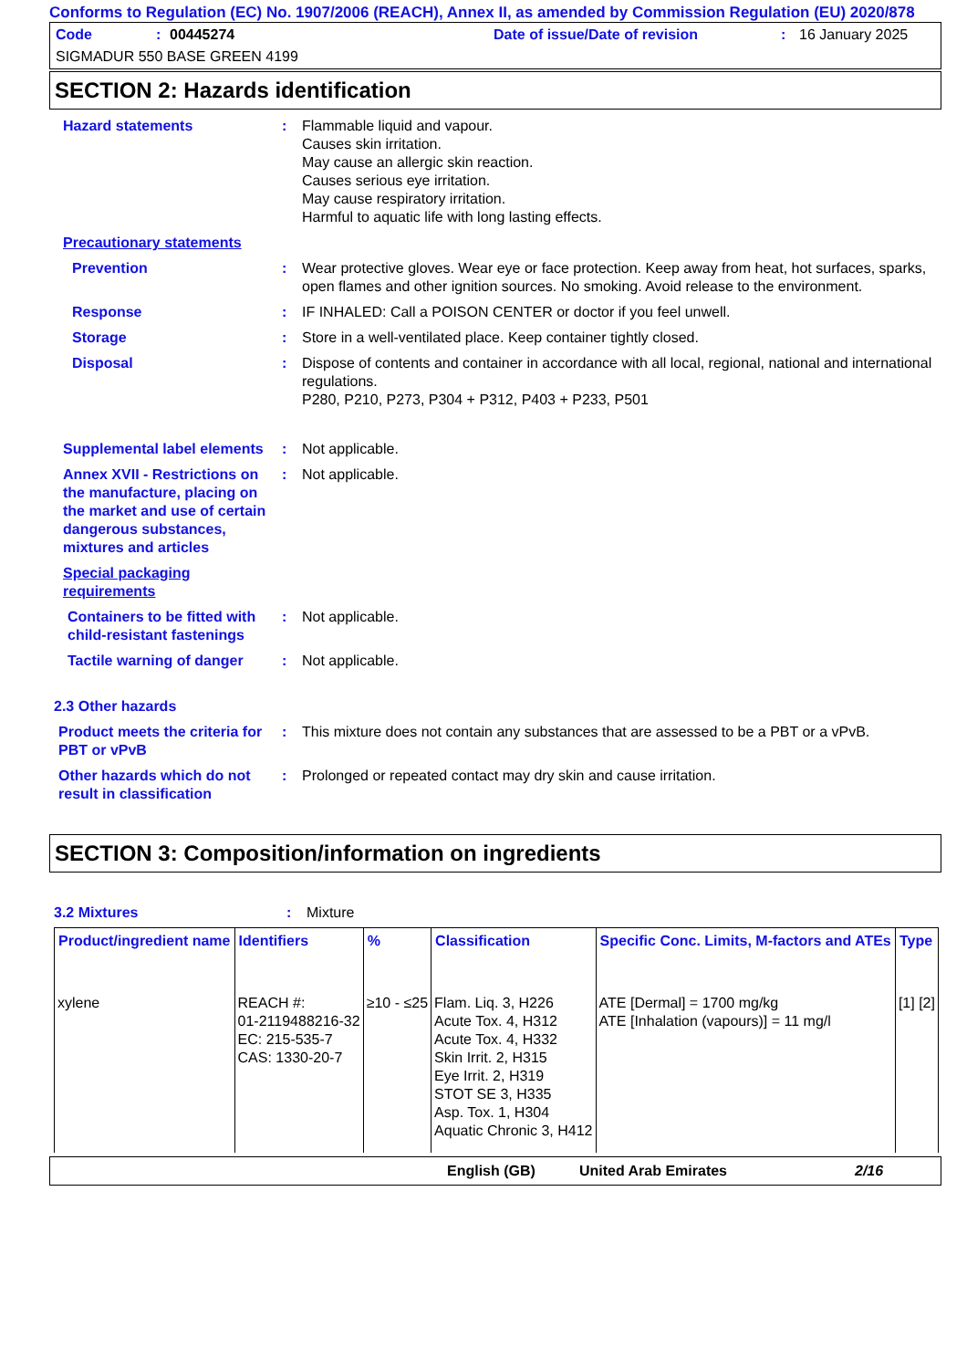Conforms to Regulation (EC) No. 1907/2006 (REACH), Annex II, as amended by Commission Regulation (EU) 2020/878
Code: 00445274 Date of issue/Date of revision: 16 January 2025
SIGMADUR 550 BASE GREEN 4199
SECTION 2: Hazards identification
Hazard statements : Flammable liquid and vapour.
Causes skin irritation.
May cause an allergic skin reaction.
Causes serious eye irritation.
May cause respiratory irritation.
Harmful to aquatic life with long lasting effects.
Precautionary statements
Prevention : Wear protective gloves. Wear eye or face protection. Keep away from heat, hot surfaces, sparks, open flames and other ignition sources. No smoking. Avoid release to the environment.
Response : IF INHALED: Call a POISON CENTER or doctor if you feel unwell.
Storage : Store in a well-ventilated place. Keep container tightly closed.
Disposal : Dispose of contents and container in accordance with all local, regional, national and international regulations.
P280, P210, P273, P304 + P312, P403 + P233, P501
Supplemental label elements
: Not applicable.
Annex XVII - Restrictions on the manufacture, placing on the market and use of certain dangerous substances, mixtures and articles
: Not applicable.
Special packaging requirements
Containers to be fitted with child-resistant fastenings
: Not applicable.
Tactile warning of danger
: Not applicable.
2.3 Other hazards
Product meets the criteria for PBT or vPvB
: This mixture does not contain any substances that are assessed to be a PBT or a vPvB.
Other hazards which do not result in classification
: Prolonged or repeated contact may dry skin and cause irritation.
SECTION 3: Composition/information on ingredients
3.2 Mixtures : Mixture
| Product/ingredient name | Identifiers | % | Classification | Specific Conc. Limits, M-factors and ATEs | Type |
| --- | --- | --- | --- | --- | --- |
| xylene | REACH #: 01-2119488216-32 EC: 215-535-7 CAS: 1330-20-7 | ≥10 - ≤25 | Flam. Liq. 3, H226 Acute Tox. 4, H312 Acute Tox. 4, H332 Skin Irrit. 2, H315 Eye Irrit. 2, H319 STOT SE 3, H335 Asp. Tox. 1, H304 Aquatic Chronic 3, H412 | ATE [Dermal] = 1700 mg/kg ATE [Inhalation (vapours)] = 11 mg/l | [1] [2] |
English (GB) United Arab Emirates 2/16